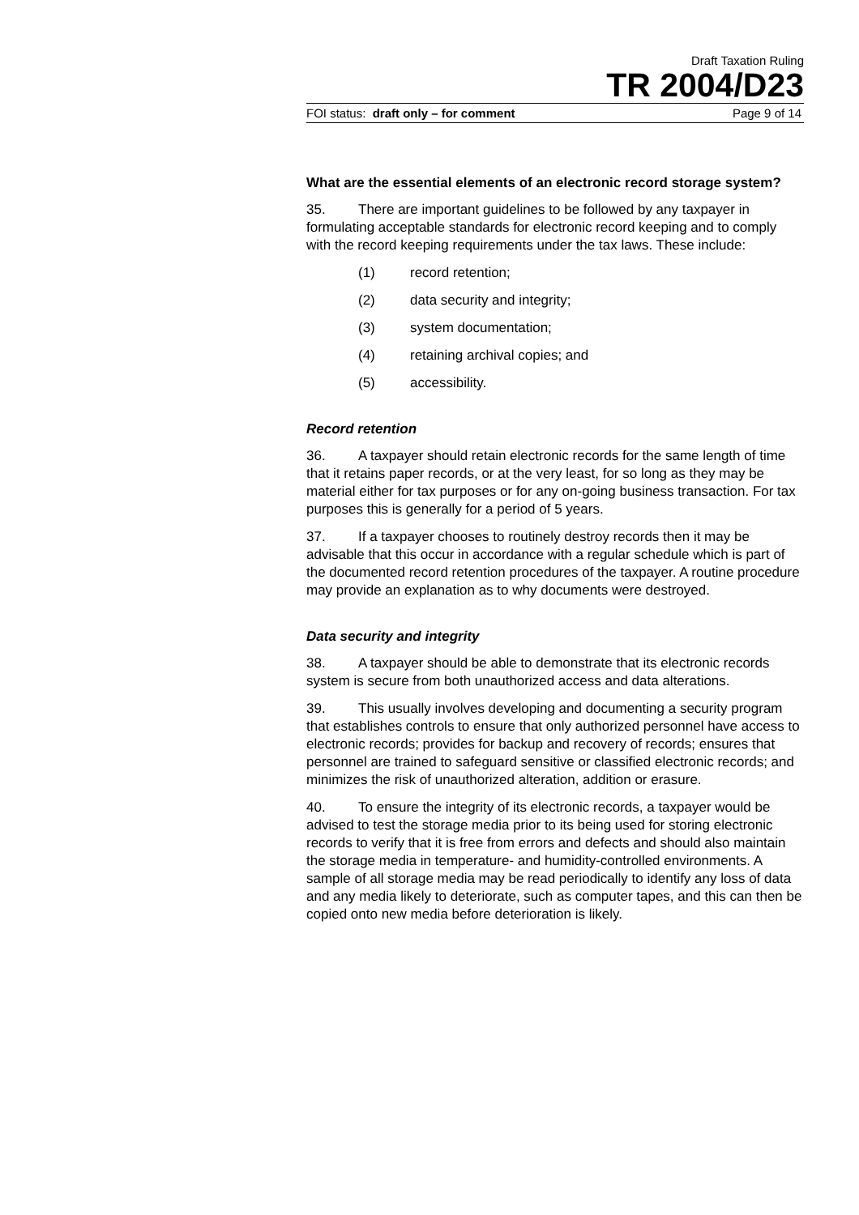Draft Taxation Ruling
TR 2004/D23
FOI status: draft only – for comment Page 9 of 14
What are the essential elements of an electronic record storage system?
35. There are important guidelines to be followed by any taxpayer in formulating acceptable standards for electronic record keeping and to comply with the record keeping requirements under the tax laws. These include:
(1) record retention;
(2) data security and integrity;
(3) system documentation;
(4) retaining archival copies; and
(5) accessibility.
Record retention
36. A taxpayer should retain electronic records for the same length of time that it retains paper records, or at the very least, for so long as they may be material either for tax purposes or for any on-going business transaction. For tax purposes this is generally for a period of 5 years.
37. If a taxpayer chooses to routinely destroy records then it may be advisable that this occur in accordance with a regular schedule which is part of the documented record retention procedures of the taxpayer. A routine procedure may provide an explanation as to why documents were destroyed.
Data security and integrity
38. A taxpayer should be able to demonstrate that its electronic records system is secure from both unauthorized access and data alterations.
39. This usually involves developing and documenting a security program that establishes controls to ensure that only authorized personnel have access to electronic records; provides for backup and recovery of records; ensures that personnel are trained to safeguard sensitive or classified electronic records; and minimizes the risk of unauthorized alteration, addition or erasure.
40. To ensure the integrity of its electronic records, a taxpayer would be advised to test the storage media prior to its being used for storing electronic records to verify that it is free from errors and defects and should also maintain the storage media in temperature- and humidity-controlled environments. A sample of all storage media may be read periodically to identify any loss of data and any media likely to deteriorate, such as computer tapes, and this can then be copied onto new media before deterioration is likely.